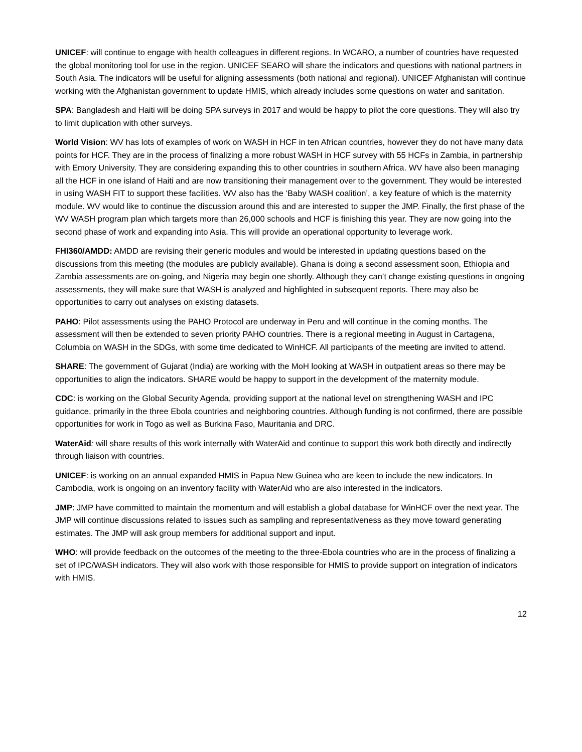UNICEF: will continue to engage with health colleagues in different regions. In WCARO, a number of countries have requested the global monitoring tool for use in the region. UNICEF SEARO will share the indicators and questions with national partners in South Asia. The indicators will be useful for aligning assessments (both national and regional). UNICEF Afghanistan will continue working with the Afghanistan government to update HMIS, which already includes some questions on water and sanitation.
SPA: Bangladesh and Haiti will be doing SPA surveys in 2017 and would be happy to pilot the core questions. They will also try to limit duplication with other surveys.
World Vision: WV has lots of examples of work on WASH in HCF in ten African countries, however they do not have many data points for HCF. They are in the process of finalizing a more robust WASH in HCF survey with 55 HCFs in Zambia, in partnership with Emory University. They are considering expanding this to other countries in southern Africa. WV have also been managing all the HCF in one island of Haiti and are now transitioning their management over to the government. They would be interested in using WASH FIT to support these facilities. WV also has the ‘Baby WASH coalition’, a key feature of which is the maternity module. WV would like to continue the discussion around this and are interested to supper the JMP. Finally, the first phase of the WV WASH program plan which targets more than 26,000 schools and HCF is finishing this year. They are now going into the second phase of work and expanding into Asia. This will provide an operational opportunity to leverage work.
FHI360/AMDD: AMDD are revising their generic modules and would be interested in updating questions based on the discussions from this meeting (the modules are publicly available). Ghana is doing a second assessment soon, Ethiopia and Zambia assessments are on-going, and Nigeria may begin one shortly. Although they can’t change existing questions in ongoing assessments, they will make sure that WASH is analyzed and highlighted in subsequent reports. There may also be opportunities to carry out analyses on existing datasets.
PAHO: Pilot assessments using the PAHO Protocol are underway in Peru and will continue in the coming months. The assessment will then be extended to seven priority PAHO countries. There is a regional meeting in August in Cartagena, Columbia on WASH in the SDGs, with some time dedicated to WinHCF. All participants of the meeting are invited to attend.
SHARE: The government of Gujarat (India) are working with the MoH looking at WASH in outpatient areas so there may be opportunities to align the indicators. SHARE would be happy to support in the development of the maternity module.
CDC: is working on the Global Security Agenda, providing support at the national level on strengthening WASH and IPC guidance, primarily in the three Ebola countries and neighboring countries. Although funding is not confirmed, there are possible opportunities for work in Togo as well as Burkina Faso, Mauritania and DRC.
WaterAid: will share results of this work internally with WaterAid and continue to support this work both directly and indirectly through liaison with countries.
UNICEF: is working on an annual expanded HMIS in Papua New Guinea who are keen to include the new indicators. In Cambodia, work is ongoing on an inventory facility with WaterAid who are also interested in the indicators.
JMP: JMP have committed to maintain the momentum and will establish a global database for WinHCF over the next year. The JMP will continue discussions related to issues such as sampling and representativeness as they move toward generating estimates. The JMP will ask group members for additional support and input.
WHO: will provide feedback on the outcomes of the meeting to the three-Ebola countries who are in the process of finalizing a set of IPC/WASH indicators. They will also work with those responsible for HMIS to provide support on integration of indicators with HMIS.
12